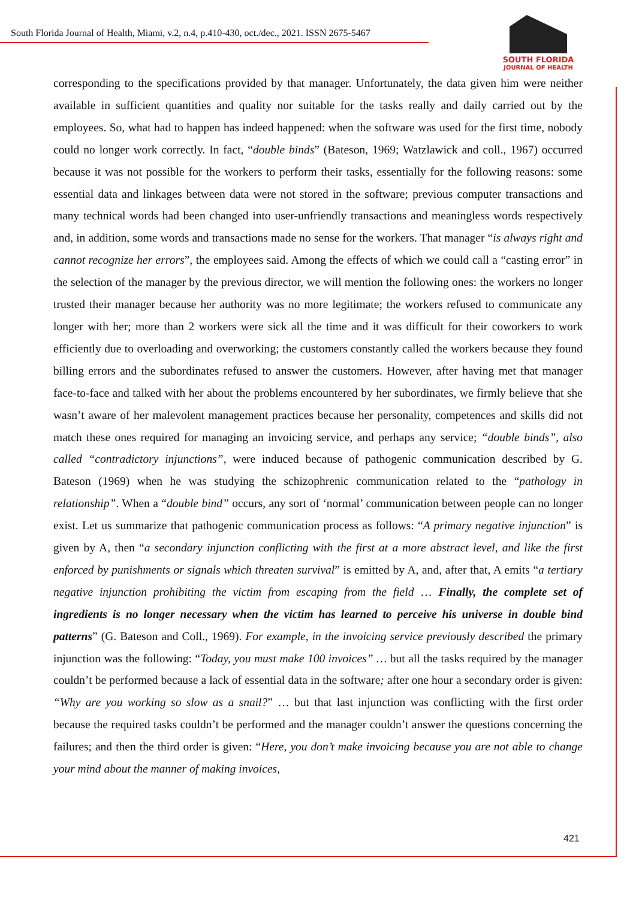South Florida Journal of Health, Miami, v.2, n.4, p.410-430, oct./dec., 2021. ISSN 2675-5467
SOUTH FLORIDA
JOURNAL OF HEALTH
corresponding to the specifications provided by that manager. Unfortunately, the data given him were neither available in sufficient quantities and quality nor suitable for the tasks really and daily carried out by the employees. So, what had to happen has indeed happened: when the software was used for the first time, nobody could no longer work correctly. In fact, “double binds” (Bateson, 1969; Watzlawick and coll., 1967) occurred because it was not possible for the workers to perform their tasks, essentially for the following reasons: some essential data and linkages between data were not stored in the software; previous computer transactions and many technical words had been changed into user-unfriendly transactions and meaningless words respectively and, in addition, some words and transactions made no sense for the workers. That manager “is always right and cannot recognize her errors”, the employees said. Among the effects of which we could call a “casting error” in the selection of the manager by the previous director, we will mention the following ones: the workers no longer trusted their manager because her authority was no more legitimate; the workers refused to communicate any longer with her; more than 2 workers were sick all the time and it was difficult for their coworkers to work efficiently due to overloading and overworking; the customers constantly called the workers because they found billing errors and the subordinates refused to answer the customers. However, after having met that manager face-to-face and talked with her about the problems encountered by her subordinates, we firmly believe that she wasn’t aware of her malevolent management practices because her personality, competences and skills did not match these ones required for managing an invoicing service, and perhaps any service; “double binds”, also called “contradictory injunctions”, were induced because of pathogenic communication described by G. Bateson (1969) when he was studying the schizophrenic communication related to the “pathology in relationship”. When a “double bind” occurs, any sort of ‘normal’ communication between people can no longer exist. Let us summarize that pathogenic communication process as follows: “A primary negative injunction” is given by A, then “a secondary injunction conflicting with the first at a more abstract level, and like the first enforced by punishments or signals which threaten survival” is emitted by A, and, after that, A emits “a tertiary negative injunction prohibiting the victim from escaping from the field … Finally, the complete set of ingredients is no longer necessary when the victim has learned to perceive his universe in double bind patterns” (G. Bateson and Coll., 1969). For example, in the invoicing service previously described the primary injunction was the following: “Today, you must make 100 invoices” … but all the tasks required by the manager couldn’t be performed because a lack of essential data in the software; after one hour a secondary order is given: “Why are you working so slow as a snail?” … but that last injunction was conflicting with the first order because the required tasks couldn’t be performed and the manager couldn’t answer the questions concerning the failures; and then the third order is given: “Here, you don’t make invoicing because you are not able to change your mind about the manner of making invoices,
421